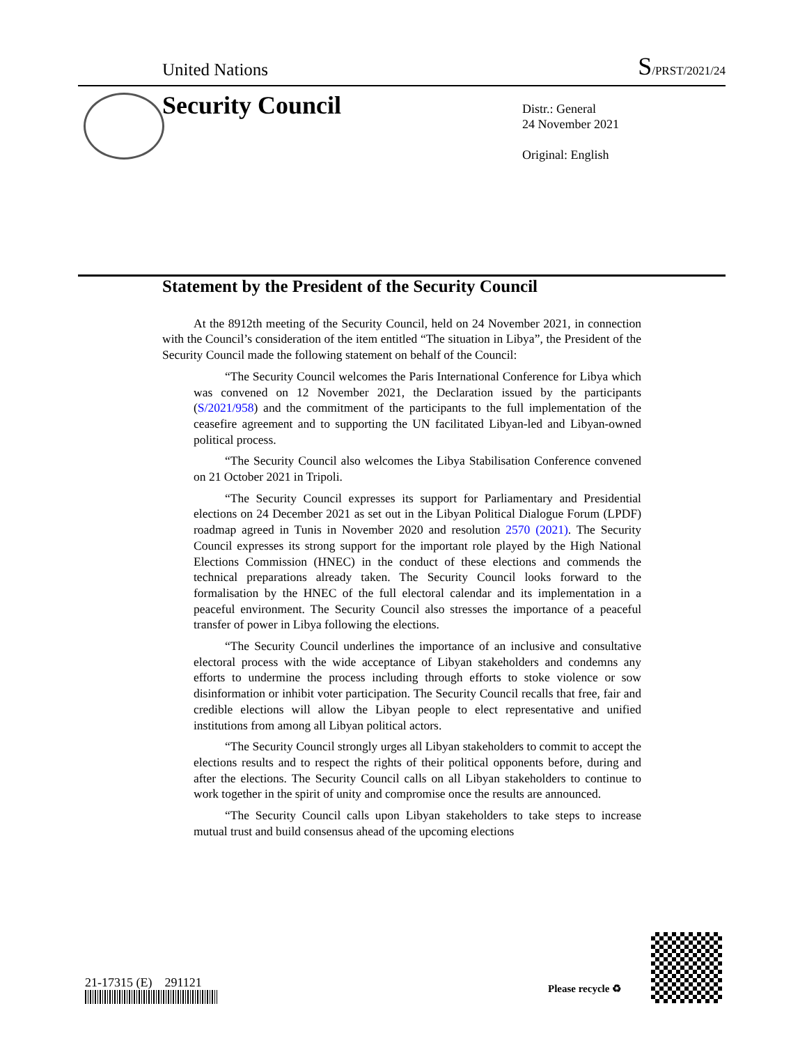United Nations
S/PRST/2021/24
Security Council
Distr.: General
24 November 2021
Original: English
Statement by the President of the Security Council
At the 8912th meeting of the Security Council, held on 24 November 2021, in connection with the Council’s consideration of the item entitled “The situation in Libya”, the President of the Security Council made the following statement on behalf of the Council:
“The Security Council welcomes the Paris International Conference for Libya which was convened on 12 November 2021, the Declaration issued by the participants (S/2021/958) and the commitment of the participants to the full implementation of the ceasefire agreement and to supporting the UN facilitated Libyan-led and Libyan-owned political process.
“The Security Council also welcomes the Libya Stabilisation Conference convened on 21 October 2021 in Tripoli.
“The Security Council expresses its support for Parliamentary and Presidential elections on 24 December 2021 as set out in the Libyan Political Dialogue Forum (LPDF) roadmap agreed in Tunis in November 2020 and resolution 2570 (2021). The Security Council expresses its strong support for the important role played by the High National Elections Commission (HNEC) in the conduct of these elections and commends the technical preparations already taken. The Security Council looks forward to the formalisation by the HNEC of the full electoral calendar and its implementation in a peaceful environment. The Security Council also stresses the importance of a peaceful transfer of power in Libya following the elections.
“The Security Council underlines the importance of an inclusive and consultative electoral process with the wide acceptance of Libyan stakeholders and condemns any efforts to undermine the process including through efforts to stoke violence or sow disinformation or inhibit voter participation. The Security Council recalls that free, fair and credible elections will allow the Libyan people to elect representative and unified institutions from among all Libyan political actors.
“The Security Council strongly urges all Libyan stakeholders to commit to accept the elections results and to respect the rights of their political opponents before, during and after the elections. The Security Council calls on all Libyan stakeholders to continue to work together in the spirit of unity and compromise once the results are announced.
“The Security Council calls upon Libyan stakeholders to take steps to increase mutual trust and build consensus ahead of the upcoming elections
21-17315 (E) 291121 Please recycle ♻